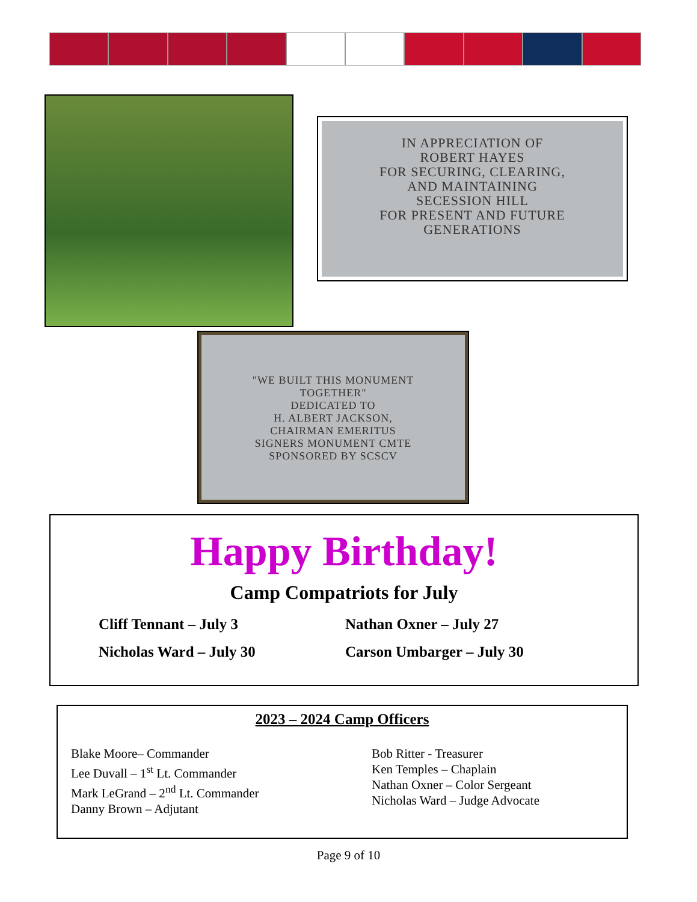IN APPRECIATION OF
ROBERT HAYES
FOR SECURING, CLEARING,
AND MAINTAINING
SECESSION HILL
FOR PRESENT AND FUTURE
GENERATIONS
"WE BUILT THIS MONUMENT
TOGETHER"
DEDICATED TO
H. ALBERT JACKSON,
CHAIRMAN EMERITUS
SIGNERS MONUMENT CMTE
SPONSORED BY SCSCV
Happy Birthday!
Camp Compatriots for July
Cliff Tennant – July 3
Nathan Oxner – July 27
Nicholas Ward – July 30
Carson Umbarger – July 30
2023 – 2024 Camp Officers
Blake Moore– Commander
Lee Duvall – 1<sup>st</sup> Lt. Commander
Mark LeGrand – 2<sup>nd</sup> Lt. Commander
Danny Brown – Adjutant
Bob Ritter - Treasurer
Ken Temples – Chaplain
Nathan Oxner – Color Sergeant
Nicholas Ward – Judge Advocate
Page 9 of 10